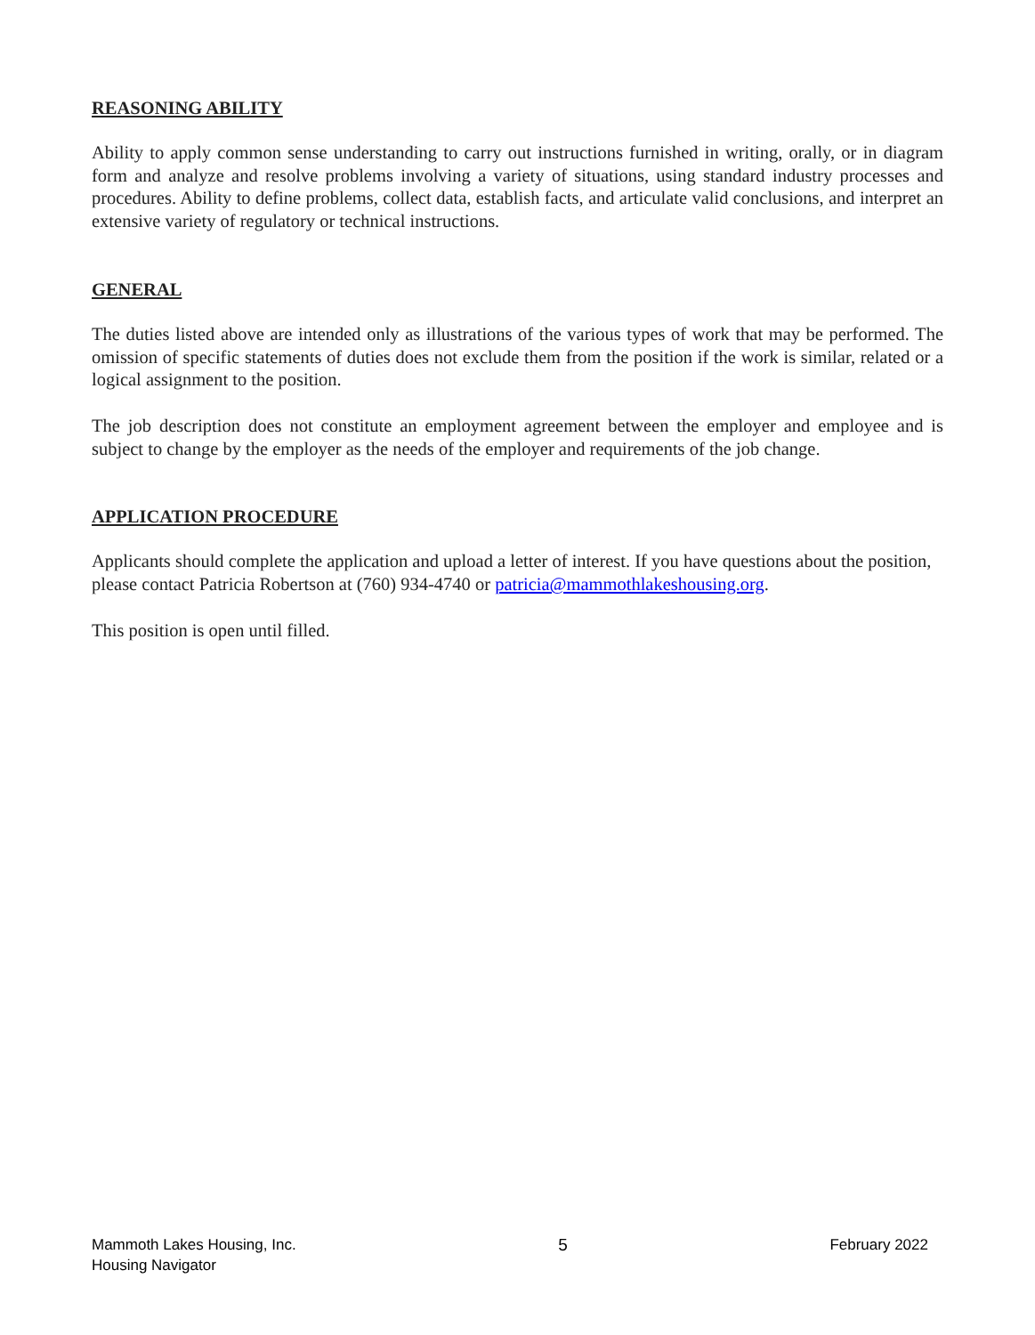REASONING ABILITY
Ability to apply common sense understanding to carry out instructions furnished in writing, orally, or in diagram form and analyze and resolve problems involving a variety of situations, using standard industry processes and procedures. Ability to define problems, collect data, establish facts, and articulate valid conclusions, and interpret an extensive variety of regulatory or technical instructions.
GENERAL
The duties listed above are intended only as illustrations of the various types of work that may be performed. The omission of specific statements of duties does not exclude them from the position if the work is similar, related or a logical assignment to the position.
The job description does not constitute an employment agreement between the employer and employee and is subject to change by the employer as the needs of the employer and requirements of the job change.
APPLICATION PROCEDURE
Applicants should complete the application and upload a letter of interest. If you have questions about the position, please contact Patricia Robertson at (760) 934-4740 or patricia@mammothlakeshousing.org.
This position is open until filled.
Mammoth Lakes Housing, Inc.
Housing Navigator
5 February 2022